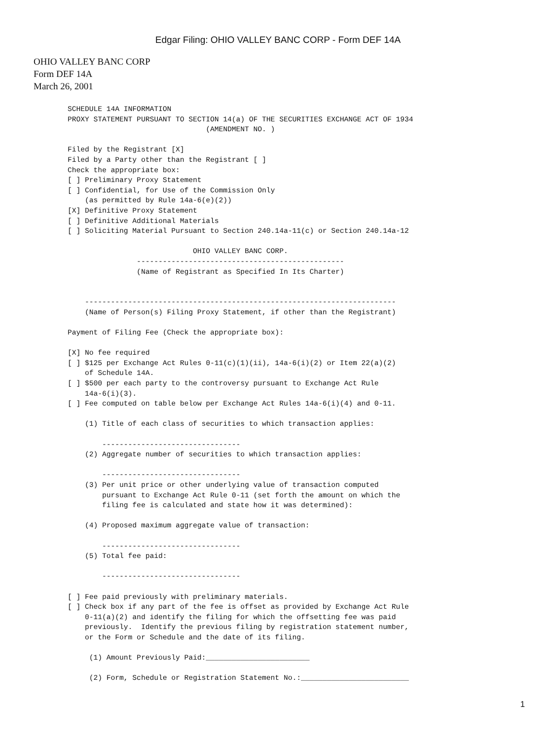Edgar Filing: OHIO VALLEY BANC CORP - Form DEF 14A
OHIO VALLEY BANC CORP
Form DEF 14A
March 26, 2001
SCHEDULE 14A INFORMATION
PROXY STATEMENT PURSUANT TO SECTION 14(a) OF THE SECURITIES EXCHANGE ACT OF 1934
                                (AMENDMENT NO. )

Filed by the Registrant [X]
Filed by a Party other than the Registrant [ ]
Check the appropriate box:
[ ] Preliminary Proxy Statement
[ ] Confidential, for Use of the Commission Only
    (as permitted by Rule 14a-6(e)(2))
[X] Definitive Proxy Statement
[ ] Definitive Additional Materials
[ ] Soliciting Material Pursuant to Section 240.14a-11(c) or Section 240.14a-12

                             OHIO VALLEY BANC CORP.
                ------------------------------------------------
                (Name of Registrant as Specified In Its Charter)


    ------------------------------------------------------------------------
    (Name of Person(s) Filing Proxy Statement, if other than the Registrant)

Payment of Filing Fee (Check the appropriate box):

[X] No fee required
[ ] $125 per Exchange Act Rules 0-11(c)(1)(ii), 14a-6(i)(2) or Item 22(a)(2)
    of Schedule 14A.
[ ] $500 per each party to the controversy pursuant to Exchange Act Rule
    14a-6(i)(3).
[ ] Fee computed on table below per Exchange Act Rules 14a-6(i)(4) and 0-11.

    (1) Title of each class of securities to which transaction applies:

        --------------------------------
    (2) Aggregate number of securities to which transaction applies:

        --------------------------------
    (3) Per unit price or other underlying value of transaction computed
        pursuant to Exchange Act Rule 0-11 (set forth the amount on which the
        filing fee is calculated and state how it was determined):

    (4) Proposed maximum aggregate value of transaction:

        --------------------------------
    (5) Total fee paid:

        --------------------------------

[ ] Fee paid previously with preliminary materials.
[ ] Check box if any part of the fee is offset as provided by Exchange Act Rule
    0-11(a)(2) and identify the filing for which the offsetting fee was paid
    previously.  Identify the previous filing by registration statement number,
    or the Form or Schedule and the date of its filing.

     (1) Amount Previously Paid:________________________

     (2) Form, Schedule or Registration Statement No.:_________________________
1